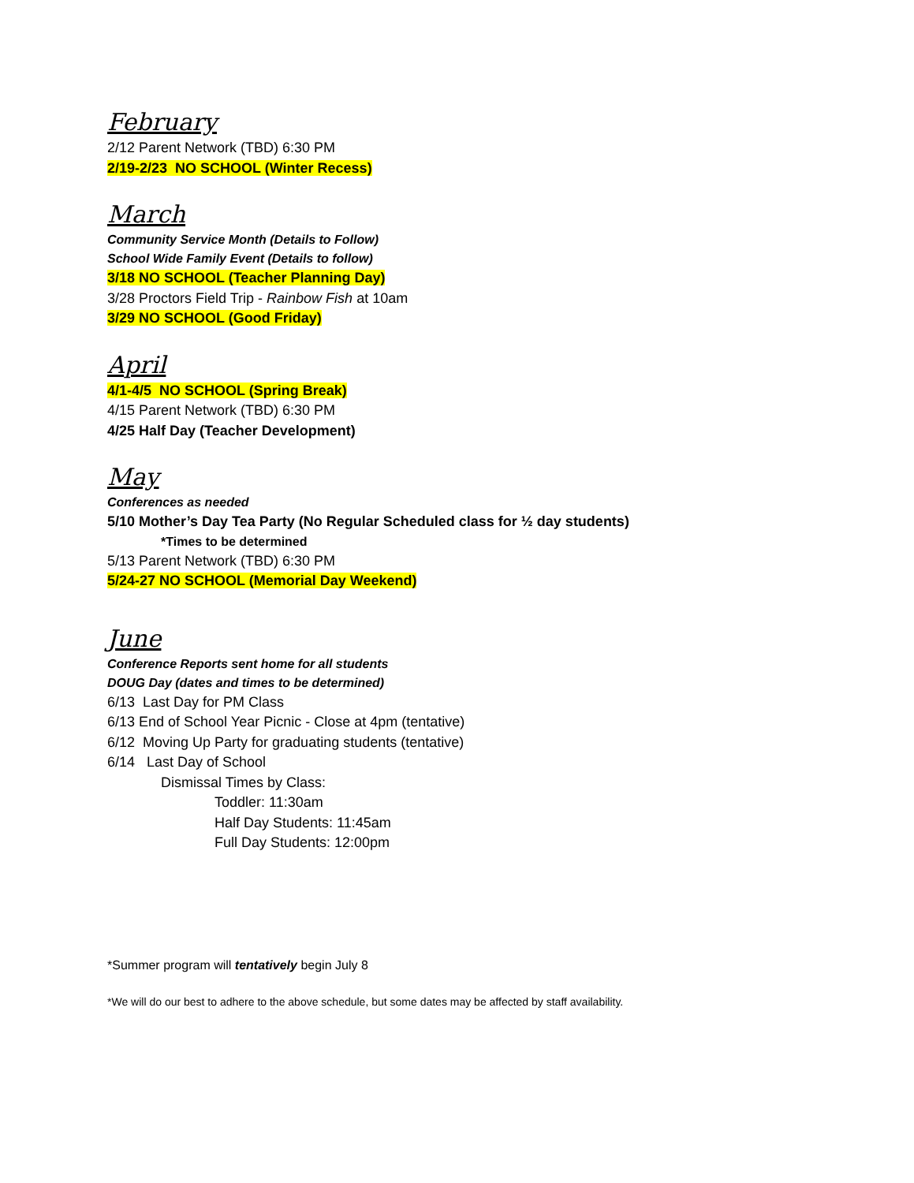February
2/12 Parent Network (TBD) 6:30 PM
2/19-2/23 NO SCHOOL (Winter Recess)
March
Community Service Month (Details to Follow)
School Wide Family Event (Details to follow)
3/18 NO SCHOOL (Teacher Planning Day)
3/28 Proctors Field Trip - Rainbow Fish at 10am
3/29 NO SCHOOL (Good Friday)
April
4/1-4/5 NO SCHOOL (Spring Break)
4/15 Parent Network (TBD) 6:30 PM
4/25 Half Day (Teacher Development)
May
Conferences as needed
5/10 Mother’s Day Tea Party (No Regular Scheduled class for ½ day students)
*Times to be determined
5/13 Parent Network (TBD) 6:30 PM
5/24-27 NO SCHOOL (Memorial Day Weekend)
June
Conference Reports sent home for all students
DOUG Day (dates and times to be determined)
6/13 Last Day for PM Class
6/13 End of School Year Picnic - Close at 4pm (tentative)
6/12 Moving Up Party for graduating students (tentative)
6/14 Last Day of School
Dismissal Times by Class:
Toddler: 11:30am
Half Day Students: 11:45am
Full Day Students: 12:00pm
*Summer program will tentatively begin July 8
*We will do our best to adhere to the above schedule, but some dates may be affected by staff availability.